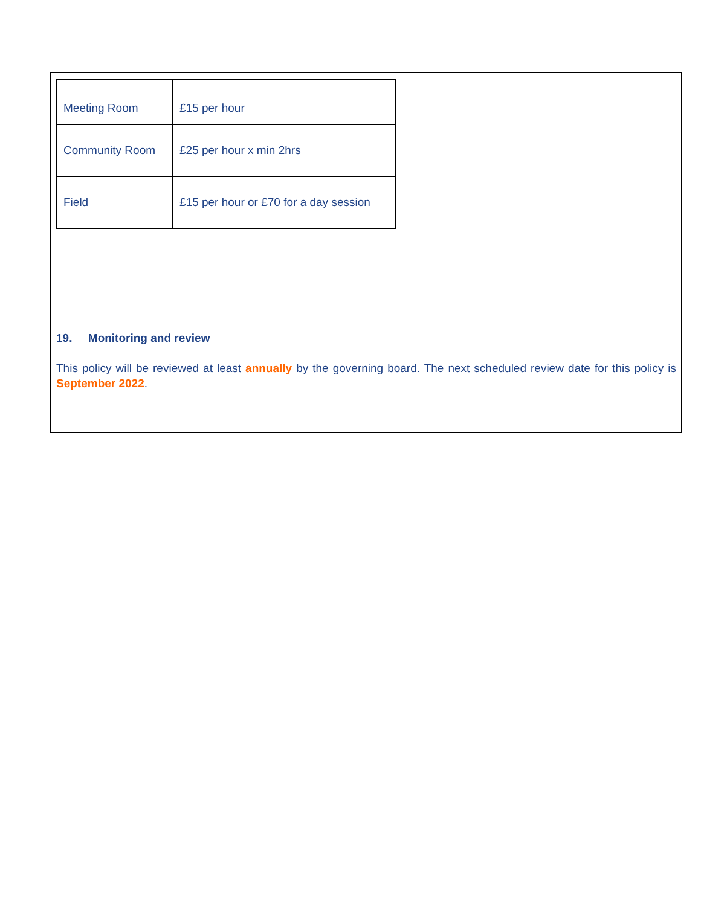| Meeting Room | £15 per hour |
| Community Room | £25 per hour x min 2hrs |
| Field | £15 per hour or £70 for a day session |
19. Monitoring and review
This policy will be reviewed at least annually by the governing board. The next scheduled review date for this policy is September 2022.